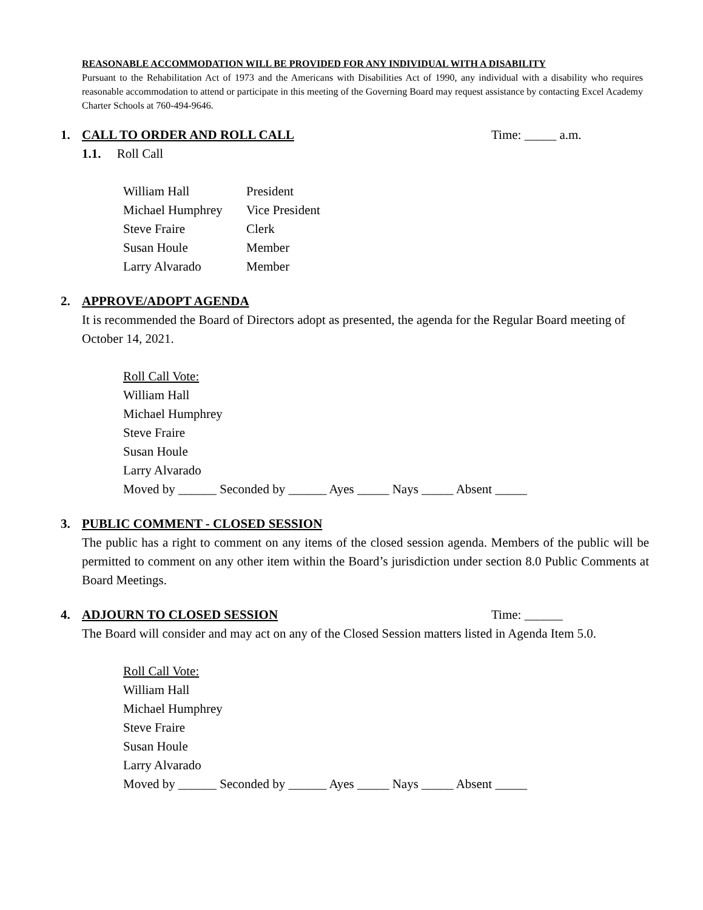REASONABLE ACCOMMODATION WILL BE PROVIDED FOR ANY INDIVIDUAL WITH A DISABILITY
Pursuant to the Rehabilitation Act of 1973 and the Americans with Disabilities Act of 1990, any individual with a disability who requires reasonable accommodation to attend or participate in this meeting of the Governing Board may request assistance by contacting Excel Academy Charter Schools at 760-494-9646.
1. CALL TO ORDER AND ROLL CALL Time: _____ a.m.
1.1. Roll Call
| William Hall | President |
| Michael Humphrey | Vice President |
| Steve Fraire | Clerk |
| Susan Houle | Member |
| Larry Alvarado | Member |
2. APPROVE/ADOPT AGENDA
It is recommended the Board of Directors adopt as presented, the agenda for the Regular Board meeting of October 14, 2021.
Roll Call Vote:
William Hall
Michael Humphrey
Steve Fraire
Susan Houle
Larry Alvarado
Moved by ______ Seconded by ______ Ayes _____ Nays _____ Absent _____
3. PUBLIC COMMENT - CLOSED SESSION
The public has a right to comment on any items of the closed session agenda. Members of the public will be permitted to comment on any other item within the Board’s jurisdiction under section 8.0 Public Comments at Board Meetings.
4. ADJOURN TO CLOSED SESSION Time: ______
The Board will consider and may act on any of the Closed Session matters listed in Agenda Item 5.0.
Roll Call Vote:
William Hall
Michael Humphrey
Steve Fraire
Susan Houle
Larry Alvarado
Moved by ______ Seconded by ______ Ayes _____ Nays _____ Absent _____